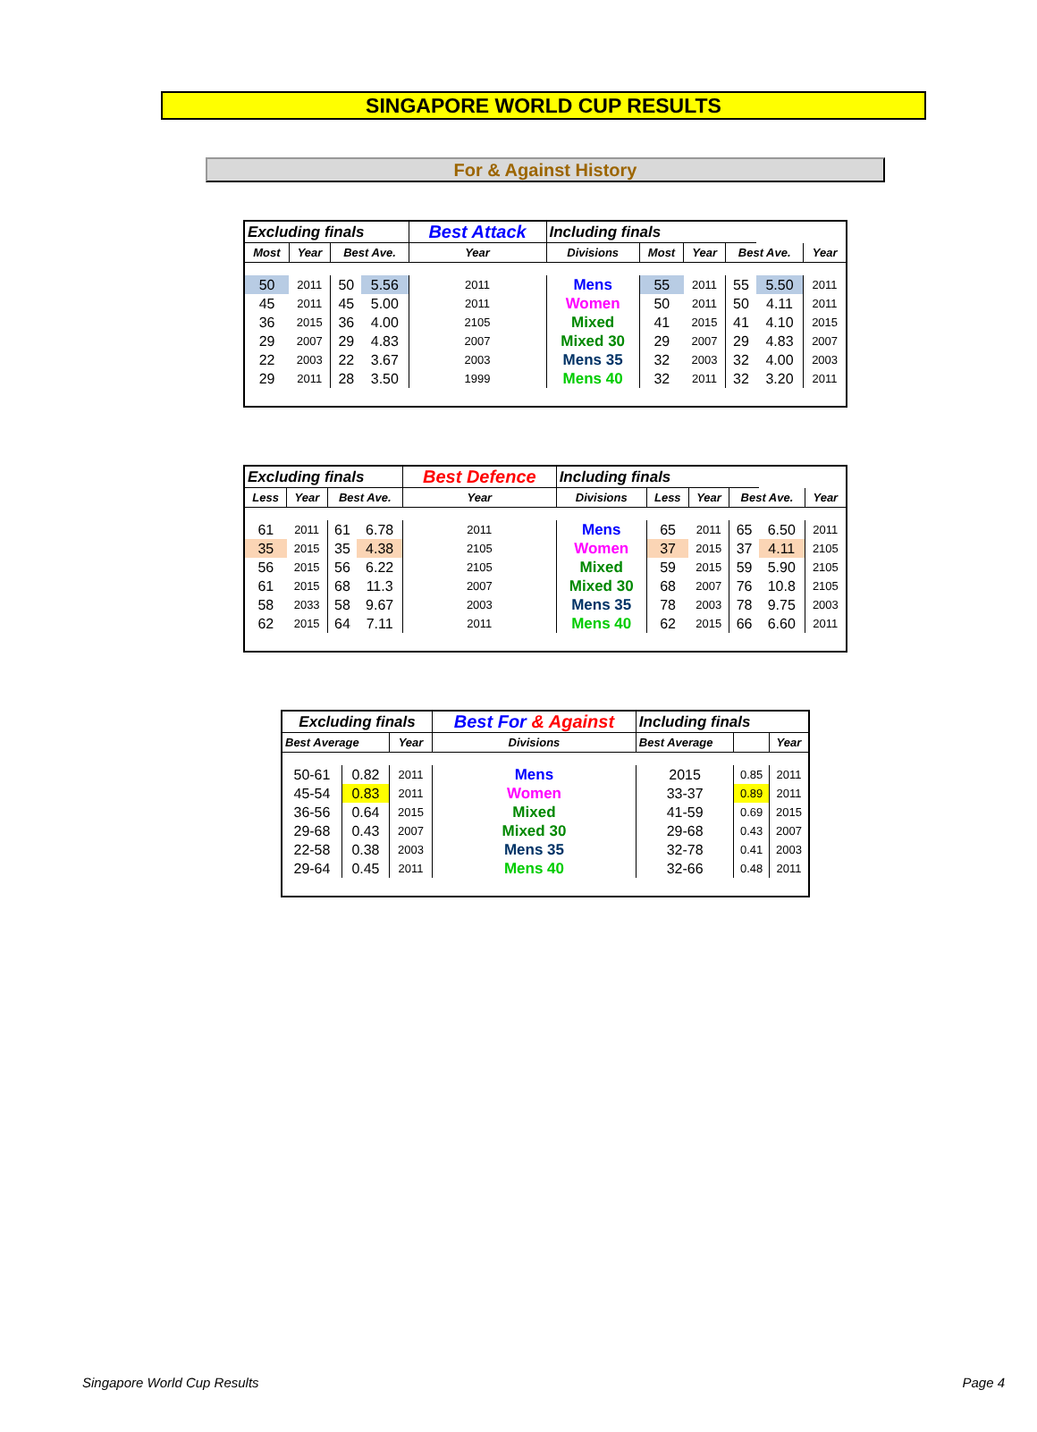SINGAPORE WORLD CUP RESULTS
For & Against History
| Excluding finals | | | | Best Attack | Including finals | | | | | |
| Most | Year | Best Ave. | | Year | Divisions | Most | Year | Best Ave. | | Year |
| 50 | 2011 | 50 | 5.56 | 2011 | Mens | 55 | 2011 | 55 | 5.50 | 2011 |
| 45 | 2011 | 45 | 5.00 | 2011 | Women | 50 | 2011 | 50 | 4.11 | 2011 |
| 36 | 2015 | 36 | 4.00 | 2105 | Mixed | 41 | 2015 | 41 | 4.10 | 2015 |
| 29 | 2007 | 29 | 4.83 | 2007 | Mixed 30 | 29 | 2007 | 29 | 4.83 | 2007 |
| 22 | 2003 | 22 | 3.67 | 2003 | Mens 35 | 32 | 2003 | 32 | 4.00 | 2003 |
| 29 | 2011 | 28 | 3.50 | 1999 | Mens 40 | 32 | 2011 | 32 | 3.20 | 2011 |
| Excluding finals | | | | Best Defence | Including finals | | | | | |
| Less | Year | Best Ave. | | Year | Divisions | Less | Year | Best Ave. | | Year |
| 61 | 2011 | 61 | 6.78 | 2011 | Mens | 65 | 2011 | 65 | 6.50 | 2011 |
| 35 | 2015 | 35 | 4.38 | 2105 | Women | 37 | 2015 | 37 | 4.11 | 2105 |
| 56 | 2015 | 56 | 6.22 | 2105 | Mixed | 59 | 2015 | 59 | 5.90 | 2105 |
| 61 | 2015 | 68 | 11.3 | 2007 | Mixed 30 | 68 | 2007 | 76 | 10.8 | 2105 |
| 58 | 2033 | 58 | 9.67 | 2003 | Mens 35 | 78 | 2003 | 78 | 9.75 | 2003 |
| 62 | 2015 | 64 | 7.11 | 2011 | Mens 40 | 62 | 2015 | 66 | 6.60 | 2011 |
| Excluding finals | | | Best For & Against | Including finals | | |
| Best Average | | Year | Divisions | Best Average | | Year |
| 50-61 | 0.82 | 2011 | Mens | 2015 | 0.85 | 2011 |
| 45-54 | 0.83 | 2011 | Women | 33-37 | 0.89 | 2011 |
| 36-56 | 0.64 | 2015 | Mixed | 41-59 | 0.69 | 2015 |
| 29-68 | 0.43 | 2007 | Mixed 30 | 29-68 | 0.43 | 2007 |
| 22-58 | 0.38 | 2003 | Mens 35 | 32-78 | 0.41 | 2003 |
| 29-64 | 0.45 | 2011 | Mens 40 | 32-66 | 0.48 | 2011 |
Singapore World Cup Results Page 4